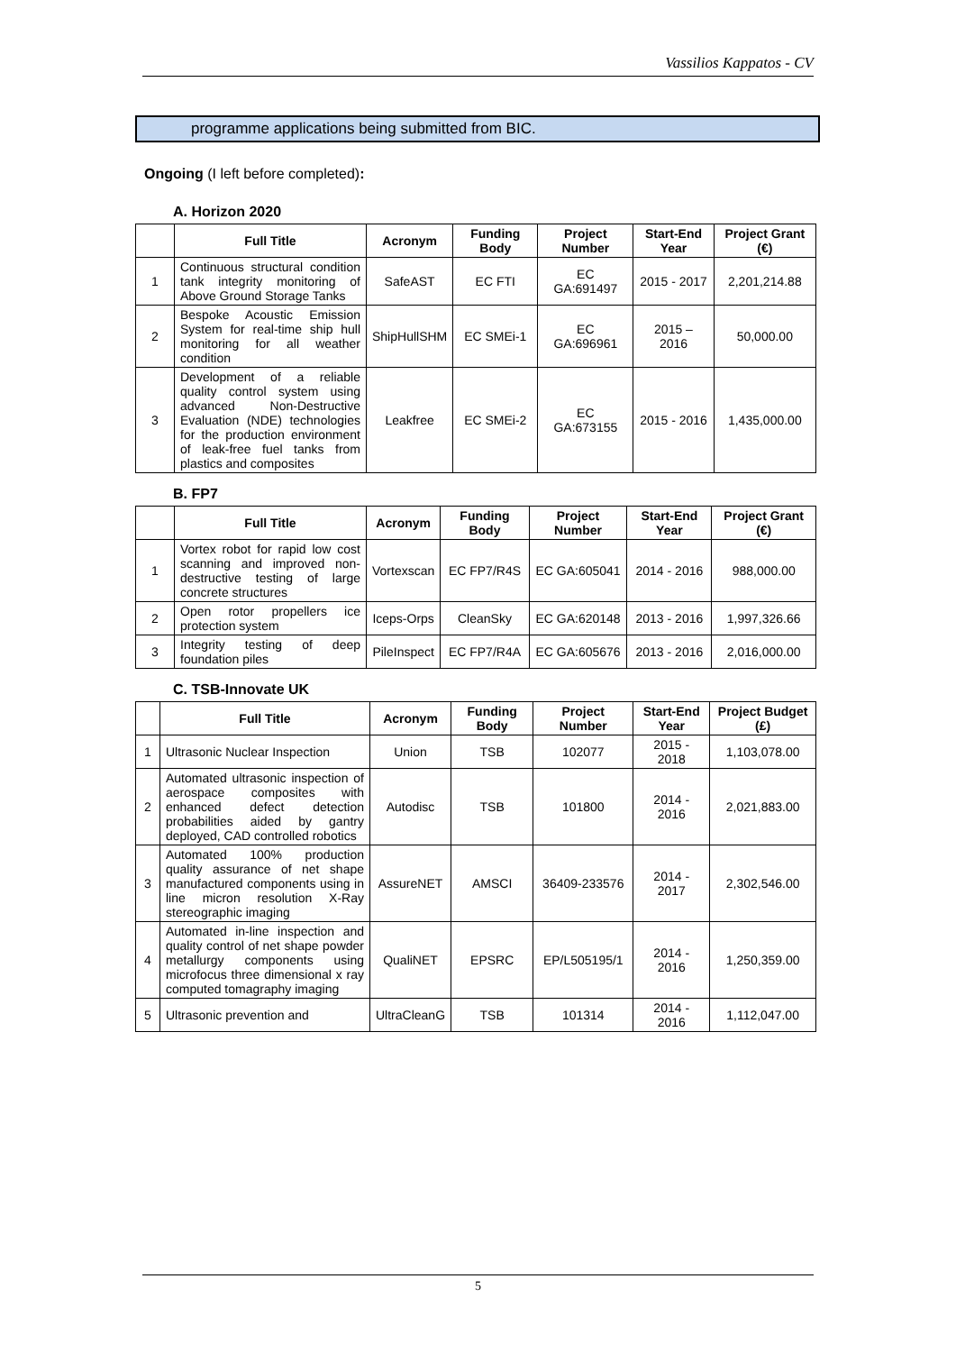Vassilios Kappatos - CV
programme applications being submitted from BIC.
Ongoing (I left before completed):
A. Horizon 2020
| | Full Title | Acronym | Funding Body | Project Number | Start-End Year | Project Grant (€) |
| --- | --- | --- | --- | --- | --- | --- |
| 1 | Continuous structural condition tank integrity monitoring of Above Ground Storage Tanks | SafeAST | EC FTI | EC GA:691497 | 2015 - 2017 | 2,201,214.88 |
| 2 | Bespoke Acoustic Emission System for real-time ship hull monitoring for all weather condition | ShipHullSHM | EC SMEi-1 | EC GA:696961 | 2015 – 2016 | 50,000.00 |
| 3 | Development of a reliable quality control system using advanced Non-Destructive Evaluation (NDE) technologies for the production environment of leak-free fuel tanks from plastics and composites | Leakfree | EC SMEi-2 | EC GA:673155 | 2015 - 2016 | 1,435,000.00 |
B. FP7
| | Full Title | Acronym | Funding Body | Project Number | Start-End Year | Project Grant (€) |
| --- | --- | --- | --- | --- | --- | --- |
| 1 | Vortex robot for rapid low cost scanning and improved non-destructive testing of large concrete structures | Vortexscan | EC FP7/R4S | EC GA:605041 | 2014 - 2016 | 988,000.00 |
| 2 | Open rotor propellers ice protection system | Iceps-Orps | CleanSky | EC GA:620148 | 2013 - 2016 | 1,997,326.66 |
| 3 | Integrity testing of deep foundation piles | PileInspect | EC FP7/R4A | EC GA:605676 | 2013 - 2016 | 2,016,000.00 |
C. TSB-Innovate UK
| | Full Title | Acronym | Funding Body | Project Number | Start-End Year | Project Budget (£) |
| --- | --- | --- | --- | --- | --- | --- |
| 1 | Ultrasonic Nuclear Inspection | Union | TSB | 102077 | 2015 - 2018 | 1,103,078.00 |
| 2 | Automated ultrasonic inspection of aerospace composites with enhanced defect detection probabilities aided by gantry deployed, CAD controlled robotics | Autodisc | TSB | 101800 | 2014 - 2016 | 2,021,883.00 |
| 3 | Automated 100% production quality assurance of net shape manufactured components using in line micron resolution X-Ray stereographic imaging | AssureNET | AMSCI | 36409-233576 | 2014 - 2017 | 2,302,546.00 |
| 4 | Automated in-line inspection and quality control of net shape powder metallurgy components using microfocus three dimensional x ray computed tomagraphy imaging | QualiNET | EPSRC | EP/L505195/1 | 2014 - 2016 | 1,250,359.00 |
| 5 | Ultrasonic prevention and | UltraCleanG | TSB | 101314 | 2014 - 2016 | 1,112,047.00 |
5